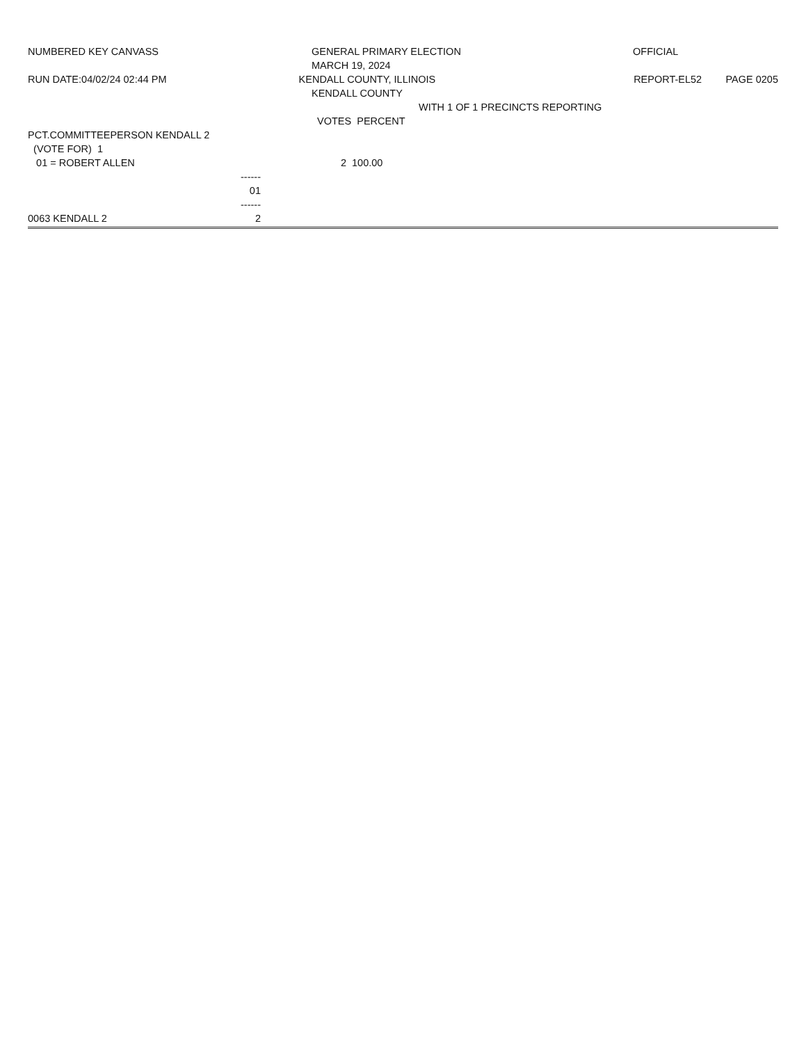NUMBERED KEY CANVASS GENERAL PRIMARY ELECTION OFFICIAL
MARCH 19, 2024
RUN DATE:04/02/24 02:44 PM KENDALL COUNTY, ILLINOIS REPORT-EL52 PAGE 0205
KENDALL COUNTY
WITH 1 OF 1 PRECINCTS REPORTING
VOTES PERCENT
PCT.COMMITTEEPERSON KENDALL 2
(VOTE FOR) 1
01 = ROBERT ALLEN 2 100.00
------
01
------
0063 KENDALL 2 2